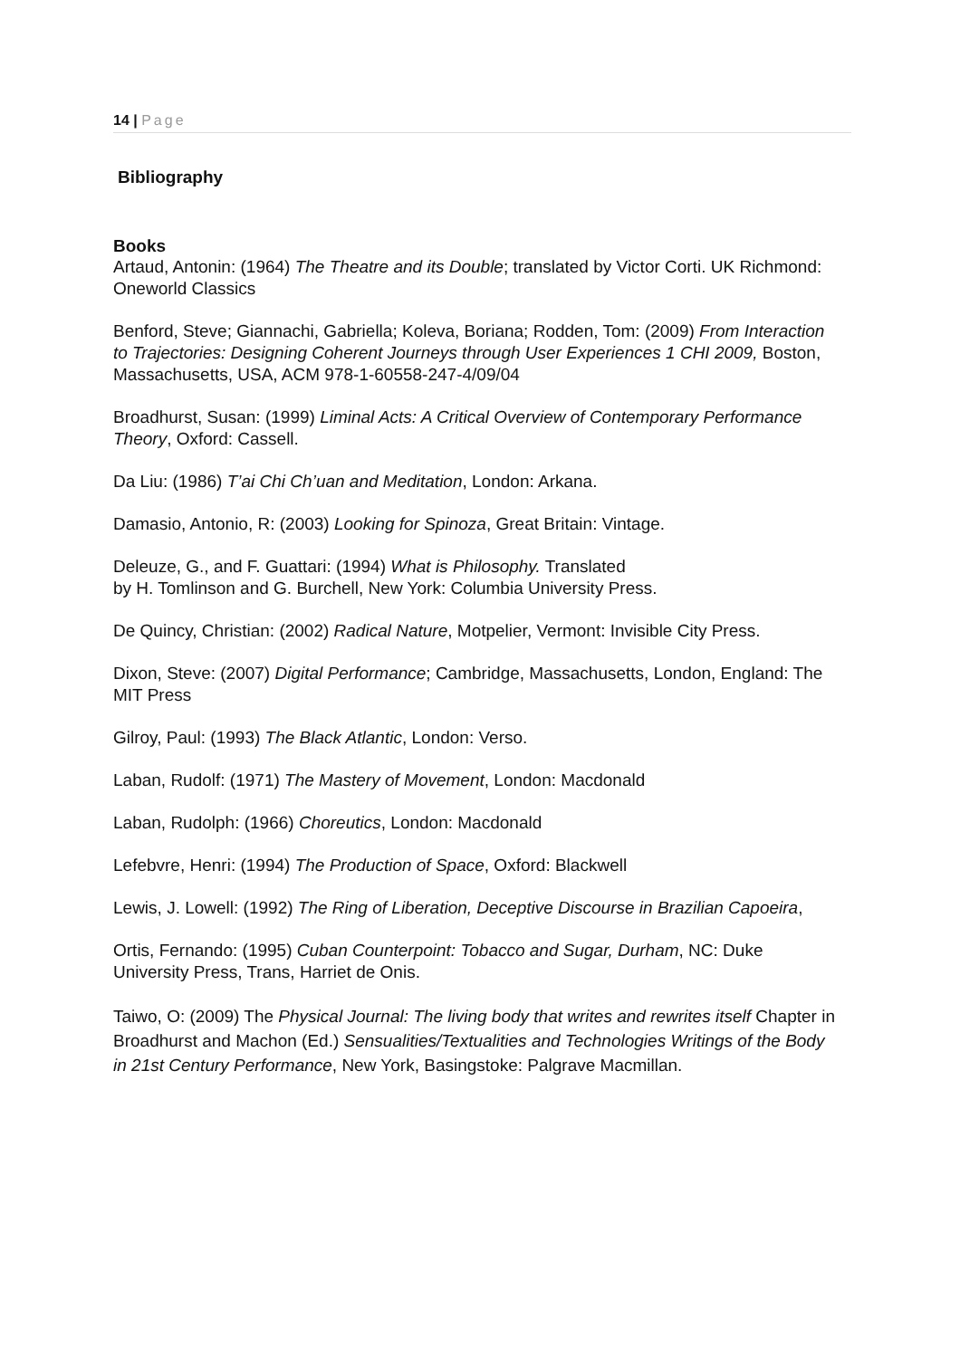14 | Page
Bibliography
Books
Artaud, Antonin: (1964) The Theatre and its Double; translated by Victor Corti. UK Richmond: Oneworld Classics
Benford, Steve; Giannachi, Gabriella; Koleva, Boriana; Rodden, Tom: (2009) From Interaction to Trajectories: Designing Coherent Journeys through User Experiences 1 CHI 2009, Boston, Massachusetts, USA, ACM 978-1-60558-247-4/09/04
Broadhurst, Susan: (1999) Liminal Acts: A Critical Overview of Contemporary Performance Theory, Oxford: Cassell.
Da Liu: (1986) T’ai Chi Ch’uan and Meditation, London: Arkana.
Damasio, Antonio, R: (2003) Looking for Spinoza, Great Britain: Vintage.
Deleuze, G., and F. Guattari: (1994) What is Philosophy. Translated
by H. Tomlinson and G. Burchell, New York: Columbia University Press.
De Quincy, Christian: (2002) Radical Nature, Motpelier, Vermont: Invisible City Press.
Dixon, Steve: (2007) Digital Performance; Cambridge, Massachusetts, London, England: The MIT Press
Gilroy, Paul: (1993) The Black Atlantic, London: Verso.
Laban, Rudolf: (1971) The Mastery of Movement, London: Macdonald
Laban, Rudolph: (1966) Choreutics, London: Macdonald
Lefebvre, Henri: (1994) The Production of Space, Oxford: Blackwell
Lewis, J. Lowell: (1992) The Ring of Liberation, Deceptive Discourse in Brazilian Capoeira,
Ortis, Fernando: (1995) Cuban Counterpoint: Tobacco and Sugar, Durham, NC: Duke University Press, Trans, Harriet de Onis.
Taiwo, O: (2009) The Physical Journal: The living body that writes and rewrites itself Chapter in Broadhurst and Machon (Ed.) Sensualities/Textualities and Technologies Writings of the Body in 21st Century Performance, New York, Basingstoke: Palgrave Macmillan.